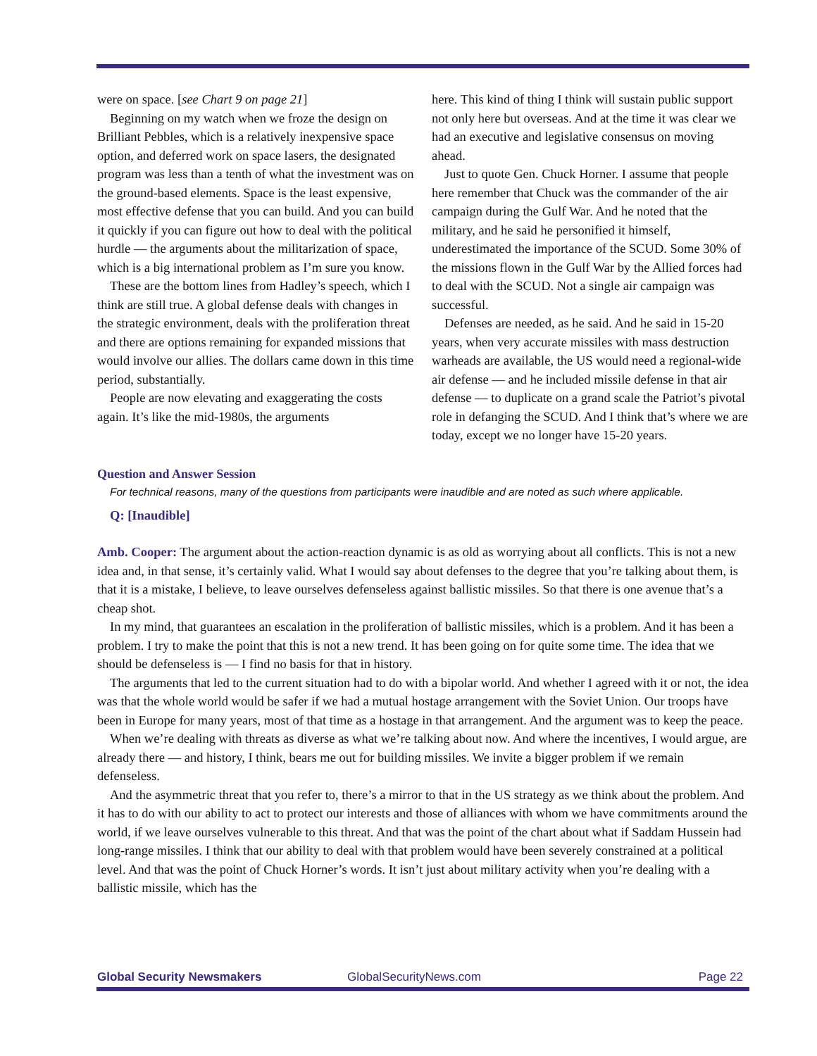were on space. [see Chart 9 on page 21]
Beginning on my watch when we froze the design on Brilliant Pebbles, which is a relatively inexpensive space option, and deferred work on space lasers, the designated program was less than a tenth of what the investment was on the ground-based elements. Space is the least expensive, most effective defense that you can build. And you can build it quickly if you can figure out how to deal with the political hurdle — the arguments about the militarization of space, which is a big international problem as I’m sure you know.
These are the bottom lines from Hadley’s speech, which I think are still true. A global defense deals with changes in the strategic environment, deals with the proliferation threat and there are options remaining for expanded missions that would involve our allies. The dollars came down in this time period, substantially.
People are now elevating and exaggerating the costs again. It’s like the mid-1980s, the arguments
here. This kind of thing I think will sustain public support not only here but overseas. And at the time it was clear we had an executive and legislative consensus on moving ahead.
Just to quote Gen. Chuck Horner. I assume that people here remember that Chuck was the commander of the air campaign during the Gulf War. And he noted that the military, and he said he personified it himself, underestimated the importance of the SCUD. Some 30% of the missions flown in the Gulf War by the Allied forces had to deal with the SCUD. Not a single air campaign was successful.
Defenses are needed, as he said. And he said in 15-20 years, when very accurate missiles with mass destruction warheads are available, the US would need a regional-wide air defense — and he included missile defense in that air defense — to duplicate on a grand scale the Patriot’s pivotal role in defanging the SCUD. And I think that’s where we are today, except we no longer have 15-20 years.
Question and Answer Session
For technical reasons, many of the questions from participants were inaudible and are noted as such where applicable.
Q: [Inaudible]
Amb. Cooper: The argument about the action-reaction dynamic is as old as worrying about all conflicts. This is not a new idea and, in that sense, it’s certainly valid. What I would say about defenses to the degree that you’re talking about them, is that it is a mistake, I believe, to leave ourselves defenseless against ballistic missiles. So that there is one avenue that’s a cheap shot.
In my mind, that guarantees an escalation in the proliferation of ballistic missiles, which is a problem. And it has been a problem. I try to make the point that this is not a new trend. It has been going on for quite some time. The idea that we should be defenseless is — I find no basis for that in history.
The arguments that led to the current situation had to do with a bipolar world. And whether I agreed with it or not, the idea was that the whole world would be safer if we had a mutual hostage arrangement with the Soviet Union. Our troops have been in Europe for many years, most of that time as a hostage in that arrangement. And the argument was to keep the peace.
When we’re dealing with threats as diverse as what we’re talking about now. And where the incentives, I would argue, are already there — and history, I think, bears me out for building missiles. We invite a bigger problem if we remain defenseless.
And the asymmetric threat that you refer to, there’s a mirror to that in the US strategy as we think about the problem. And it has to do with our ability to act to protect our interests and those of alliances with whom we have commitments around the world, if we leave ourselves vulnerable to this threat. And that was the point of the chart about what if Saddam Hussein had long-range missiles. I think that our ability to deal with that problem would have been severely constrained at a political level. And that was the point of Chuck Horner’s words. It isn’t just about military activity when you’re dealing with a ballistic missile, which has the
Global Security Newsmakers GlobalSecurityNews.com Page 22